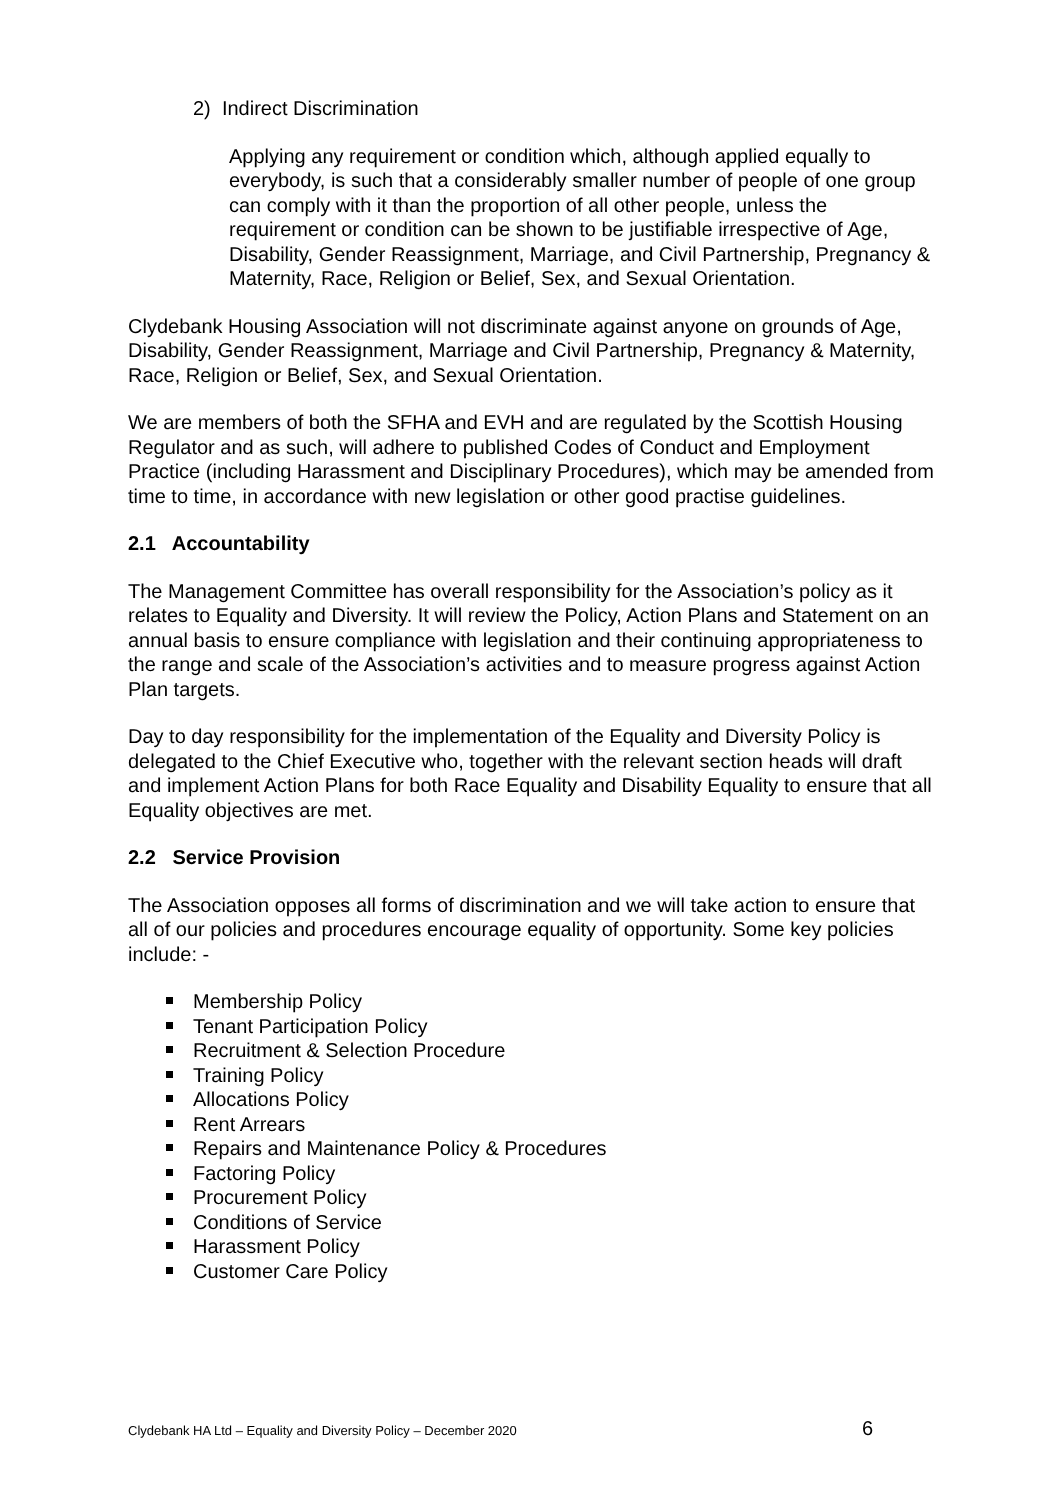2) Indirect Discrimination
Applying any requirement or condition which, although applied equally to everybody, is such that a considerably smaller number of people of one group can comply with it than the proportion of all other people, unless the requirement or condition can be shown to be justifiable irrespective of Age, Disability, Gender Reassignment, Marriage, and Civil Partnership, Pregnancy & Maternity, Race, Religion or Belief, Sex, and Sexual Orientation.
Clydebank Housing Association will not discriminate against anyone on grounds of Age, Disability, Gender Reassignment, Marriage and Civil Partnership, Pregnancy & Maternity, Race, Religion or Belief, Sex, and Sexual Orientation.
We are members of both the SFHA and EVH and are regulated by the Scottish Housing Regulator and as such, will adhere to published Codes of Conduct and Employment Practice (including Harassment and Disciplinary Procedures), which may be amended from time to time, in accordance with new legislation or other good practise guidelines.
2.1 Accountability
The Management Committee has overall responsibility for the Association’s policy as it relates to Equality and Diversity. It will review the Policy, Action Plans and Statement on an annual basis to ensure compliance with legislation and their continuing appropriateness to the range and scale of the Association’s activities and to measure progress against Action Plan targets.
Day to day responsibility for the implementation of the Equality and Diversity Policy is delegated to the Chief Executive who, together with the relevant section heads will draft and implement Action Plans for both Race Equality and Disability Equality to ensure that all Equality objectives are met.
2.2 Service Provision
The Association opposes all forms of discrimination and we will take action to ensure that all of our policies and procedures encourage equality of opportunity. Some key policies include: -
Membership Policy
Tenant Participation Policy
Recruitment & Selection Procedure
Training Policy
Allocations Policy
Rent Arrears
Repairs and Maintenance Policy & Procedures
Factoring Policy
Procurement Policy
Conditions of Service
Harassment Policy
Customer Care Policy
Clydebank HA Ltd – Equality and Diversity Policy – December 2020 6